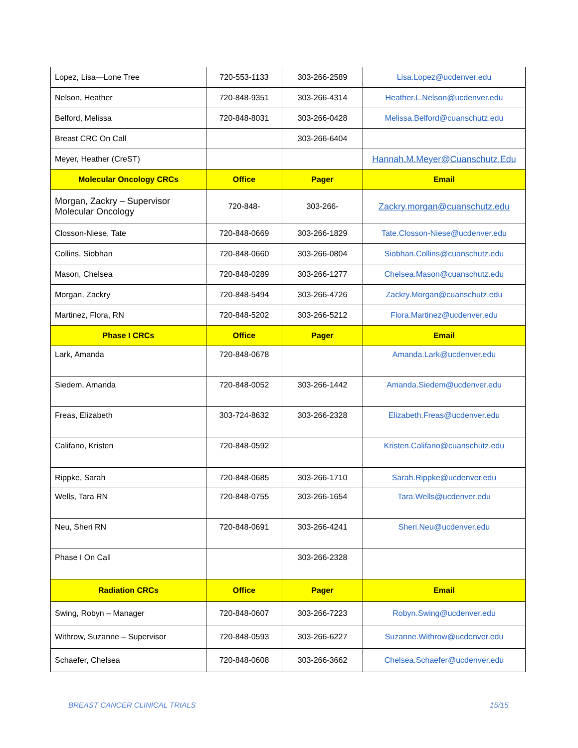| Lopez, Lisa—Lone Tree | 720-553-1133 | 303-266-2589 | Lisa.Lopez@ucdenver.edu |
| Nelson, Heather | 720-848-9351 | 303-266-4314 | Heather.L.Nelson@ucdenver.edu |
| Belford, Melissa | 720-848-8031 | 303-266-0428 | Melissa.Belford@cuanschutz.edu |
| Breast CRC On Call | | 303-266-6404 | |
| Meyer, Heather (CreST) | | | Hannah.M.Meyer@Cuanschutz.Edu |
| Molecular Oncology CRCs | Office | Pager | Email |
| Morgan, Zackry – Supervisor Molecular Oncology | 720-848- | 303-266- | Zackry.morgan@cuanschutz.edu |
| Closson-Niese, Tate | 720-848-0669 | 303-266-1829 | Tate.Closson-Niese@ucdenver.edu |
| Collins, Siobhan | 720-848-0660 | 303-266-0804 | Siobhan.Collins@cuanschutz.edu |
| Mason, Chelsea | 720-848-0289 | 303-266-1277 | Chelsea.Mason@cuanschutz.edu |
| Morgan, Zackry | 720-848-5494 | 303-266-4726 | Zackry.Morgan@cuanschutz.edu |
| Martinez, Flora, RN | 720-848-5202 | 303-266-5212 | Flora.Martinez@ucdenver.edu |
| Phase I CRCs | Office | Pager | Email |
| Lark, Amanda | 720-848-0678 | | Amanda.Lark@ucdenver.edu |
| Siedem, Amanda | 720-848-0052 | 303-266-1442 | Amanda.Siedem@ucdenver.edu |
| Freas, Elizabeth | 303-724-8632 | 303-266-2328 | Elizabeth.Freas@ucdenver.edu |
| Califano, Kristen | 720-848-0592 | | Kristen.Califano@cuanschutz.edu |
| Rippke, Sarah | 720-848-0685 | 303-266-1710 | Sarah.Rippke@ucdenver.edu |
| Wells, Tara RN | 720-848-0755 | 303-266-1654 | Tara.Wells@ucdenver.edu |
| Neu, Sheri RN | 720-848-0691 | 303-266-4241 | Sheri.Neu@ucdenver.edu |
| Phase I On Call | | 303-266-2328 | |
| Radiation CRCs | Office | Pager | Email |
| Swing, Robyn – Manager | 720-848-0607 | 303-266-7223 | Robyn.Swing@ucdenver.edu |
| Withrow, Suzanne – Supervisor | 720-848-0593 | 303-266-6227 | Suzanne.Withrow@ucdenver.edu |
| Schaefer, Chelsea | 720-848-0608 | 303-266-3662 | Chelsea.Schaefer@ucdenver.edu |
BREAST CANCER CLINICAL TRIALS 15/15